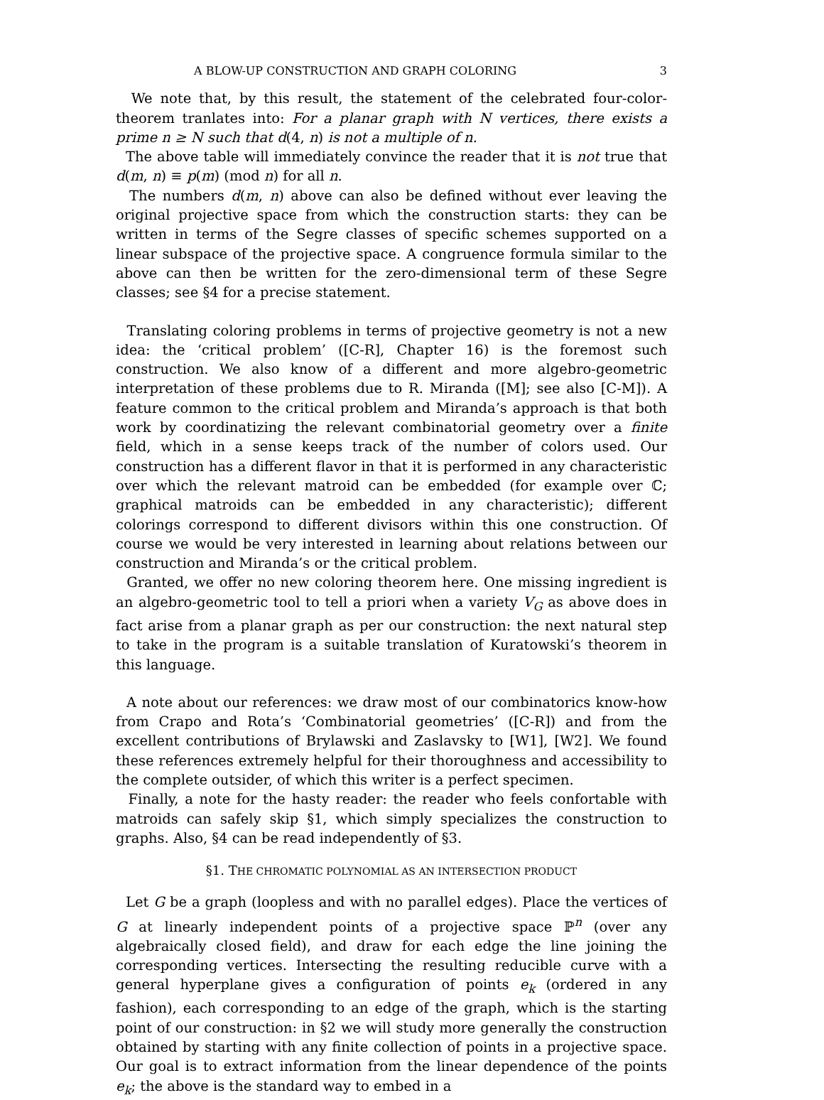A BLOW-UP CONSTRUCTION AND GRAPH COLORING 3
We note that, by this result, the statement of the celebrated four-color-theorem tranlates into: For a planar graph with N vertices, there exists a prime n ≥ N such that d(4, n) is not a multiple of n.
The above table will immediately convince the reader that it is not true that d(m, n) ≡ p(m) (mod n) for all n.
The numbers d(m, n) above can also be defined without ever leaving the original projective space from which the construction starts: they can be written in terms of the Segre classes of specific schemes supported on a linear subspace of the projective space. A congruence formula similar to the above can then be written for the zero-dimensional term of these Segre classes; see §4 for a precise statement.
Translating coloring problems in terms of projective geometry is not a new idea: the ‘critical problem’ ([C-R], Chapter 16) is the foremost such construction. We also know of a different and more algebro-geometric interpretation of these problems due to R. Miranda ([M]; see also [C-M]). A feature common to the critical problem and Miranda’s approach is that both work by coordinatizing the relevant combinatorial geometry over a finite field, which in a sense keeps track of the number of colors used. Our construction has a different flavor in that it is performed in any characteristic over which the relevant matroid can be embedded (for example over ℂ; graphical matroids can be embedded in any characteristic); different colorings correspond to different divisors within this one construction. Of course we would be very interested in learning about relations between our construction and Miranda’s or the critical problem.
Granted, we offer no new coloring theorem here. One missing ingredient is an algebro-geometric tool to tell a priori when a variety V<sub>G</sub> as above does in fact arise from a planar graph as per our construction: the next natural step to take in the program is a suitable translation of Kuratowski’s theorem in this language.
A note about our references: we draw most of our combinatorics know-how from Crapo and Rota’s ‘Combinatorial geometries’ ([C-R]) and from the excellent contributions of Brylawski and Zaslavsky to [W1], [W2]. We found these references extremely helpful for their thoroughness and accessibility to the complete outsider, of which this writer is a perfect specimen.
Finally, a note for the hasty reader: the reader who feels confortable with matroids can safely skip §1, which simply specializes the construction to graphs. Also, §4 can be read independently of §3.
§1. THE CHROMATIC POLYNOMIAL AS AN INTERSECTION PRODUCT
Let G be a graph (loopless and with no parallel edges). Place the vertices of G at linearly independent points of a projective space ℙ<sup>n</sup> (over any algebraically closed field), and draw for each edge the line joining the corresponding vertices. Intersecting the resulting reducible curve with a general hyperplane gives a configuration of points e<sub>k</sub> (ordered in any fashion), each corresponding to an edge of the graph, which is the starting point of our construction: in §2 we will study more generally the construction obtained by starting with any finite collection of points in a projective space. Our goal is to extract information from the linear dependence of the points e<sub>k</sub>; the above is the standard way to embed in a